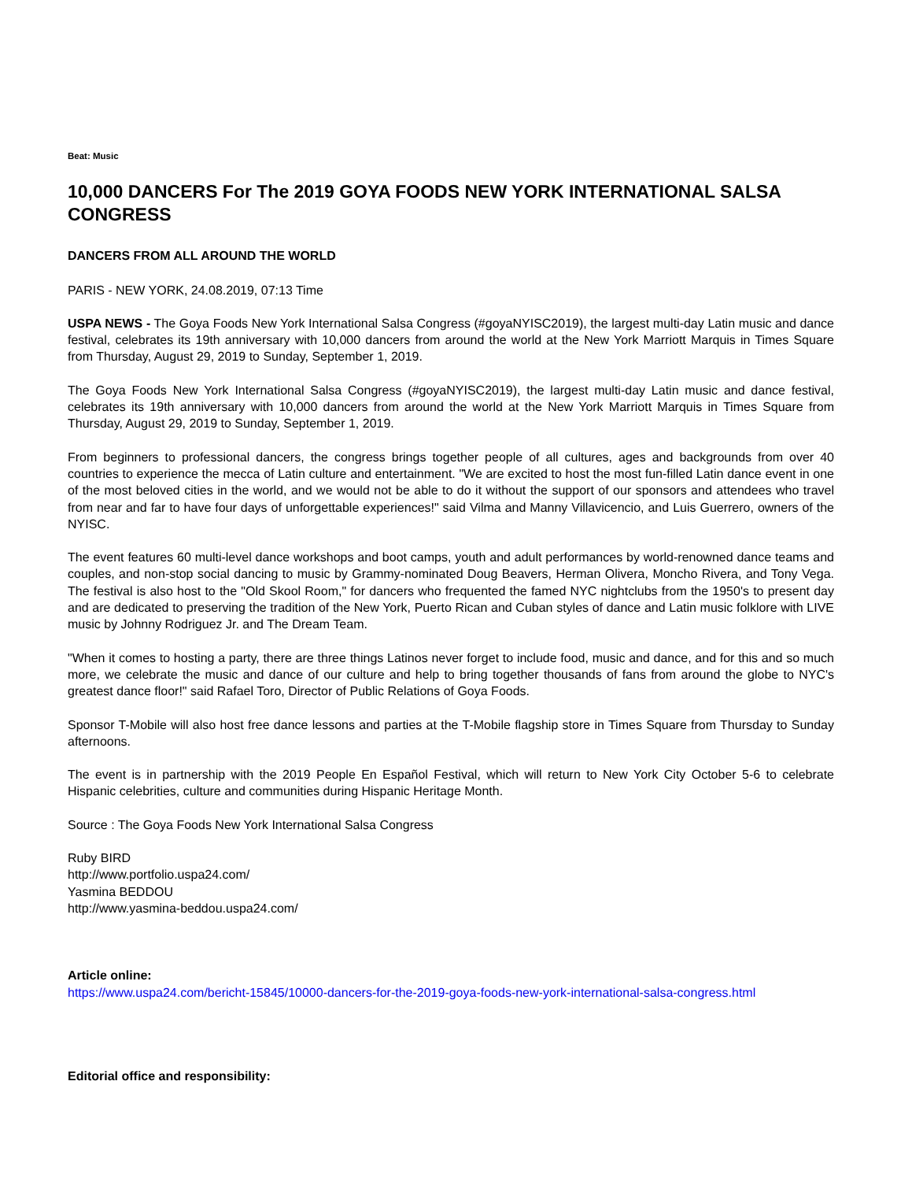Beat: Music
10,000 DANCERS For The 2019 GOYA FOODS NEW YORK INTERNATIONAL SALSA CONGRESS
DANCERS FROM ALL AROUND THE WORLD
PARIS - NEW YORK, 24.08.2019, 07:13 Time
USPA NEWS - The Goya Foods New York International Salsa Congress (#goyaNYISC2019), the largest multi-day Latin music and dance festival, celebrates its 19th anniversary with 10,000 dancers from around the world at the New York Marriott Marquis in Times Square from Thursday, August 29, 2019 to Sunday, September 1, 2019.
The Goya Foods New York International Salsa Congress (#goyaNYISC2019), the largest multi-day Latin music and dance festival, celebrates its 19th anniversary with 10,000 dancers from around the world at the New York Marriott Marquis in Times Square from Thursday, August 29, 2019 to Sunday, September 1, 2019.
From beginners to professional dancers, the congress brings together people of all cultures, ages and backgrounds from over 40 countries to experience the mecca of Latin culture and entertainment. "We are excited to host the most fun-filled Latin dance event in one of the most beloved cities in the world, and we would not be able to do it without the support of our sponsors and attendees who travel from near and far to have four days of unforgettable experiences!" said Vilma and Manny Villavicencio, and Luis Guerrero, owners of the NYISC.
The event features 60 multi-level dance workshops and boot camps, youth and adult performances by world-renowned dance teams and couples, and non-stop social dancing to music by Grammy-nominated Doug Beavers, Herman Olivera, Moncho Rivera, and Tony Vega. The festival is also host to the "Old Skool Room," for dancers who frequented the famed NYC nightclubs from the 1950's to present day and are dedicated to preserving the tradition of the New York, Puerto Rican and Cuban styles of dance and Latin music folklore with LIVE music by Johnny Rodriguez Jr. and The Dream Team.
"When it comes to hosting a party, there are three things Latinos never forget to include food, music and dance, and for this and so much more, we celebrate the music and dance of our culture and help to bring together thousands of fans from around the globe to NYC's greatest dance floor!" said Rafael Toro, Director of Public Relations of Goya Foods.
Sponsor T-Mobile will also host free dance lessons and parties at the T-Mobile flagship store in Times Square from Thursday to Sunday afternoons.
The event is in partnership with the 2019 People En Español Festival, which will return to New York City October 5-6 to celebrate Hispanic celebrities, culture and communities during Hispanic Heritage Month.
Source : The Goya Foods New York International Salsa Congress
Ruby BIRD
http://www.portfolio.uspa24.com/
Yasmina BEDDOU
http://www.yasmina-beddou.uspa24.com/
Article online:
https://www.uspa24.com/bericht-15845/10000-dancers-for-the-2019-goya-foods-new-york-international-salsa-congress.html
Editorial office and responsibility: